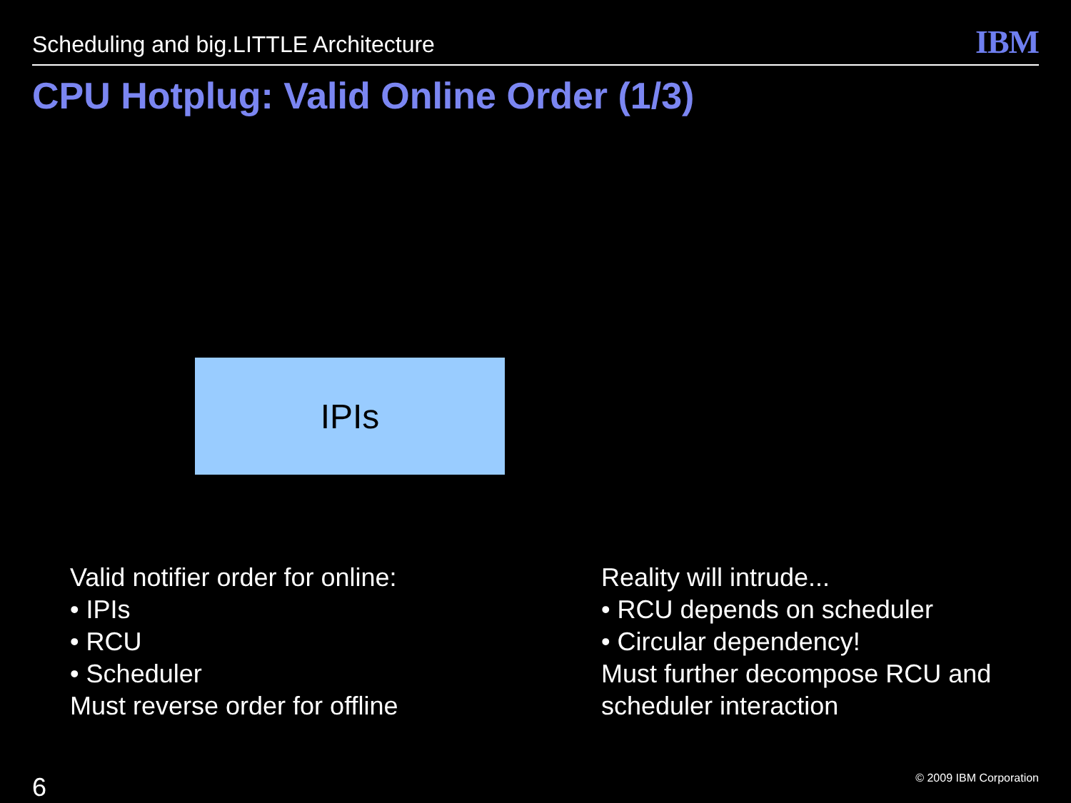Scheduling and big.LITTLE Architecture IBM
CPU Hotplug: Valid Online Order (1/3)
IPIs
Valid notifier order for online:
• IPIs
• RCU
• Scheduler
Must reverse order for offline
Reality will intrude...
• RCU depends on scheduler
• Circular dependency!
Must further decompose RCU and
scheduler interaction
6 © 2009 IBM Corporation